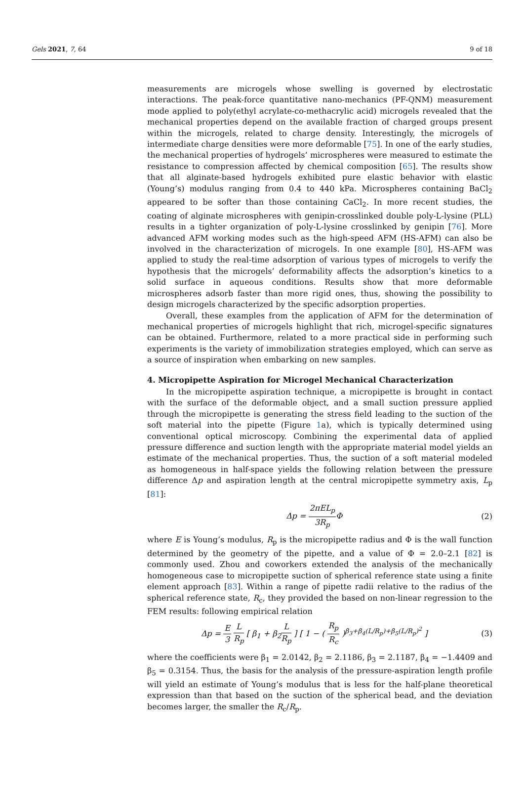Gels 2021, 7, 64 9 of 18
measurements are microgels whose swelling is governed by electrostatic interactions. The peak-force quantitative nano-mechanics (PF-QNM) measurement mode applied to poly(ethyl acrylate-co-methacrylic acid) microgels revealed that the mechanical properties depend on the available fraction of charged groups present within the microgels, related to charge density. Interestingly, the microgels of intermediate charge densities were more deformable [75]. In one of the early studies, the mechanical properties of hydrogels’ microspheres were measured to estimate the resistance to compression affected by chemical composition [65]. The results show that all alginate-based hydrogels exhibited pure elastic behavior with elastic (Young’s) modulus ranging from 0.4 to 440 kPa. Microspheres containing BaCl<sub>2</sub> appeared to be softer than those containing CaCl<sub>2</sub>. In more recent studies, the coating of alginate microspheres with genipin-crosslinked double poly-L-lysine (PLL) results in a tighter organization of poly-L-lysine crosslinked by genipin [76]. More advanced AFM working modes such as the high-speed AFM (HS-AFM) can also be involved in the characterization of microgels. In one example [80], HS-AFM was applied to study the real-time adsorption of various types of microgels to verify the hypothesis that the microgels’ deformability affects the adsorption’s kinetics to a solid surface in aqueous conditions. Results show that more deformable microspheres adsorb faster than more rigid ones, thus, showing the possibility to design microgels characterized by the specific adsorption properties.
Overall, these examples from the application of AFM for the determination of mechanical properties of microgels highlight that rich, microgel-specific signatures can be obtained. Furthermore, related to a more practical side in performing such experiments is the variety of immobilization strategies employed, which can serve as a source of inspiration when embarking on new samples.
4. Micropipette Aspiration for Microgel Mechanical Characterization
In the micropipette aspiration technique, a micropipette is brought in contact with the surface of the deformable object, and a small suction pressure applied through the micropipette is generating the stress field leading to the suction of the soft material into the pipette (Figure 1a), which is typically determined using conventional optical microscopy. Combining the experimental data of applied pressure difference and suction length with the appropriate material model yields an estimate of the mechanical properties. Thus, the suction of a soft material modeled as homogeneous in half-space yields the following relation between the pressure difference Δp and aspiration length at the central micropipette symmetry axis, L<sub>p</sub> [81]:
Δp = 2πEL<sub>p</sub> 3R<sub>p</sub> Φ (2)
where E is Young’s modulus, R<sub>p</sub> is the micropipette radius and Φ is the wall function determined by the geometry of the pipette, and a value of Φ = 2.0–2.1 [82] is commonly used. Zhou and coworkers extended the analysis of the mechanically homogeneous case to micropipette suction of spherical reference state using a finite element approach [83]. Within a range of pipette radii relative to the radius of the spherical reference state, R<sub>c</sub>, they provided the based on non-linear regression to the FEM results: following empirical relation
Δp = E 3 L R<sub>p</sub> [ β<sub>1</sub> + β<sub>2</sub>L R<sub>p</sub> ] [ 1 − ( R<sub>p</sub> R<sub>c</sub> )<sup>β<sub>3</sub>+β<sub>4</sub>(L/R<sub>p</sub>)+β<sub>5</sub>(L/R<sub>p</sub>)<sup>2</sup></sup> ] (3)
where the coefficients were β<sub>1</sub> = 2.0142, β<sub>2</sub> = 2.1186, β<sub>3</sub> = 2.1187, β<sub>4</sub> = −1.4409 and β<sub>5</sub> = 0.3154. Thus, the basis for the analysis of the pressure-aspiration length profile will yield an estimate of Young’s modulus that is less for the half-plane theoretical expression than that based on the suction of the spherical bead, and the deviation becomes larger, the smaller the R<sub>c</sub>/R<sub>p</sub>.